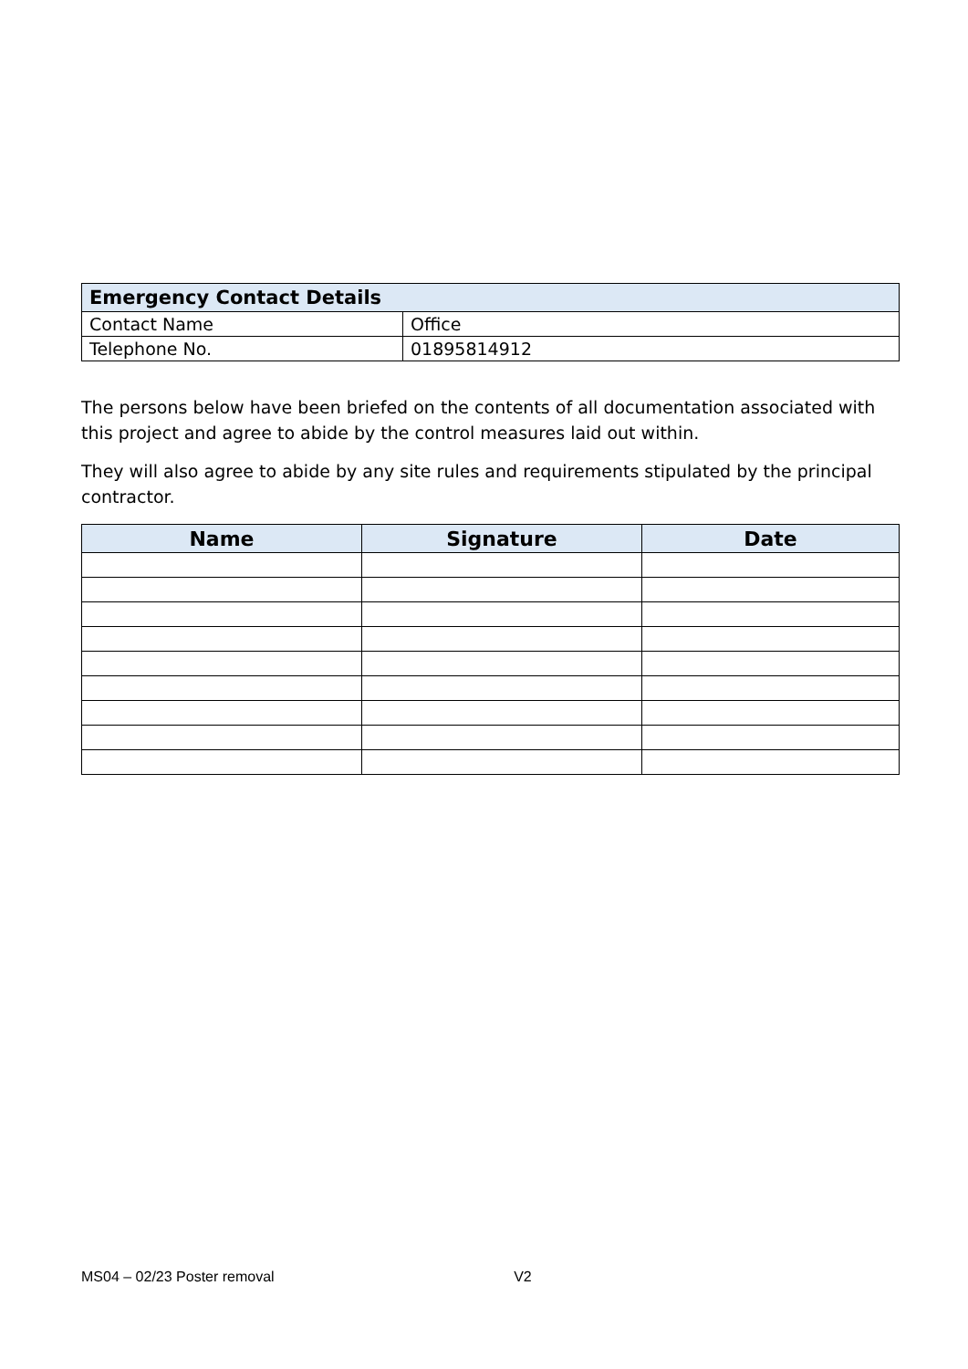| Emergency Contact Details | |
| --- | --- |
| Contact Name | Office |
| Telephone No. | 01895814912 |
The persons below have been briefed on the contents of all documentation associated with this project and agree to abide by the control measures laid out within.
They will also agree to abide by any site rules and requirements stipulated by the principal contractor.
| Name | Signature | Date |
| --- | --- | --- |
MS04 – 02/23 Poster removal V2